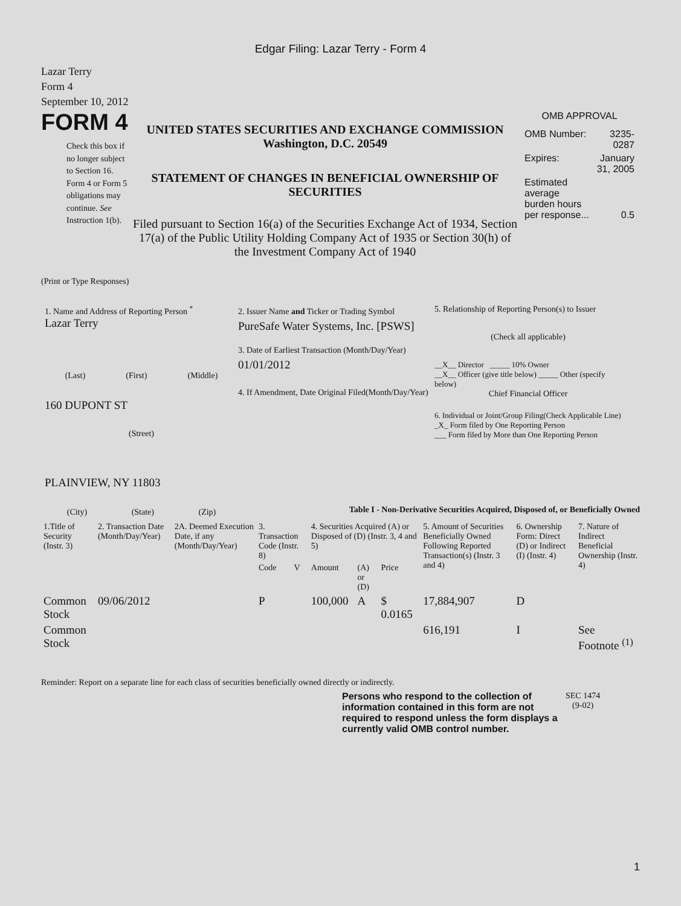Edgar Filing: Lazar Terry - Form 4
Lazar Terry
Form 4
September 10, 2012
FORM 4
Check this box if no longer subject to Section 16. Form 4 or Form 5 obligations may continue. See Instruction 1(b).
UNITED STATES SECURITIES AND EXCHANGE COMMISSION
Washington, D.C. 20549
STATEMENT OF CHANGES IN BENEFICIAL OWNERSHIP OF SECURITIES
Filed pursuant to Section 16(a) of the Securities Exchange Act of 1934, Section 17(a) of the Public Utility Holding Company Act of 1935 or Section 30(h) of the Investment Company Act of 1940
OMB APPROVAL
| OMB Number: | 3235-0287 |
| Expires: | January 31, 2005 |
| Estimated average burden hours per response... | 0.5 |
(Print or Type Responses)
1. Name and Address of Reporting Person <sup>*</sup>
Lazar Terry
(Last) (First) (Middle)
160 DUPONT ST
(Street)
PLAINVIEW, NY 11803
(City) (State) (Zip)
2. Issuer Name and Ticker or Trading Symbol
PureSafe Water Systems, Inc. [PSWS]
3. Date of Earliest Transaction (Month/Day/Year)
01/01/2012
4. If Amendment, Date Original Filed(Month/Day/Year)
5. Relationship of Reporting Person(s) to Issuer
(Check all applicable)
__X__ Director _____ 10% Owner
__X__ Officer (give title below) _____ Other (specify below)
Chief Financial Officer
6. Individual or Joint/Group Filing(Check Applicable Line)
_X_ Form filed by One Reporting Person
___ Form filed by More than One Reporting Person
Table I - Non-Derivative Securities Acquired, Disposed of, or Beneficially Owned
| 1.Title of Security (Instr. 3) | 2. Transaction Date (Month/Day/Year) | 2A. Deemed Execution Date, if any (Month/Day/Year) | 3. Transaction Code (Instr. 8) | | 4. Securities Acquired (A) or Disposed of (D) (Instr. 3, 4 and 5) | | | 5. Amount of Securities Beneficially Owned Following Reported Transaction(s) (Instr. 3 and 4) | 6. Ownership Form: Direct (D) or Indirect (I) (Instr. 4) | 7. Nature of Indirect Beneficial Ownership (Instr. 4) |
| --- | --- | --- | --- | --- | --- | --- | --- | --- | --- | --- |
| | | | Code | V | Amount | (A) or (D) | Price | | | |
| Common Stock | 09/06/2012 | | P | | 100,000 | A | $ 0.0165 | 17,884,907 | D | |
| Common Stock | | | | | | | | 616,191 | I | See Footnote <sup>(1)</sup> |
Reminder: Report on a separate line for each class of securities beneficially owned directly or indirectly.
Persons who respond to the collection of information contained in this form are not required to respond unless the form displays a currently valid OMB control number.
SEC 1474
(9-02)
1